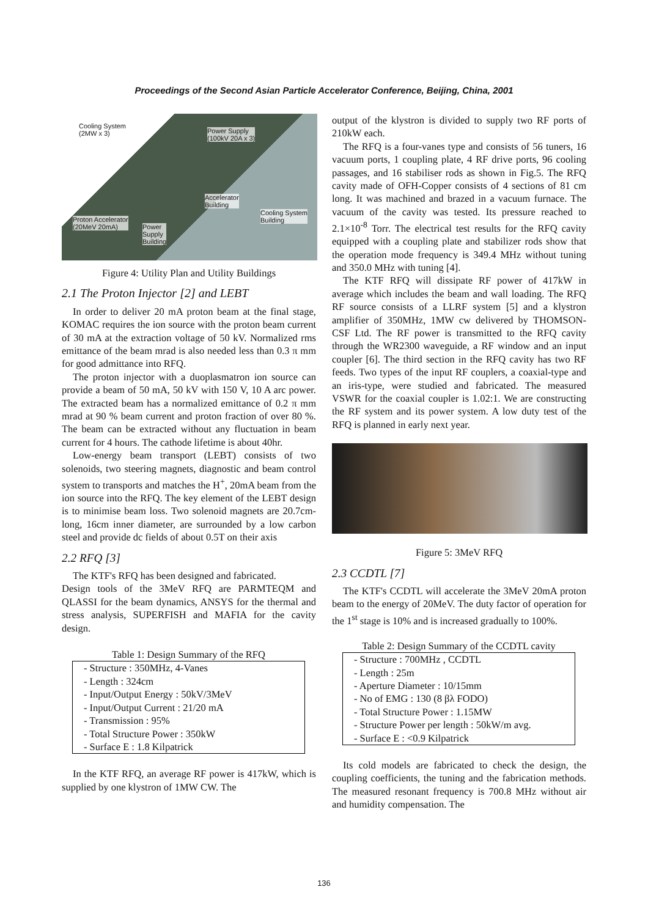Proceedings of the Second Asian Particle Accelerator Conference, Beijing, China, 2001
Cooling System
(2MW x 3) Power Supply
(100kV 20A x 3)
Accelerator
Building
Cooling System
Building Proton Accelerator
(20MeV 20mA) Power
Supply
Building
Figure 4: Utility Plan and Utility Buildings
2.1 The Proton Injector [2] and LEBT
In order to deliver 20 mA proton beam at the final stage, KOMAC requires the ion source with the proton beam current of 30 mA at the extraction voltage of 50 kV. Normalized rms emittance of the beam mrad is also needed less than 0.3 π mm for good admittance into RFQ.
The proton injector with a duoplasmatron ion source can provide a beam of 50 mA, 50 kV with 150 V, 10 A arc power. The extracted beam has a normalized emittance of 0.2 π mm mrad at 90 % beam current and proton fraction of over 80 %. The beam can be extracted without any fluctuation in beam current for 4 hours. The cathode lifetime is about 40hr.
Low-energy beam transport (LEBT) consists of two solenoids, two steering magnets, diagnostic and beam control system to transports and matches the H<sup>+</sup>, 20mA beam from the ion source into the RFQ. The key element of the LEBT design is to minimise beam loss. Two solenoid magnets are 20.7cm-long, 16cm inner diameter, are surrounded by a low carbon steel and provide dc fields of about 0.5T on their axis
2.2 RFQ [3]
The KTF's RFQ has been designed and fabricated.
Design tools of the 3MeV RFQ are PARMTEQM and QLASSI for the beam dynamics, ANSYS for the thermal and stress analysis, SUPERFISH and MAFIA for the cavity design.
Table 1: Design Summary of the RFQ
| - Structure : 350MHz, 4-Vanes |
| - Length : 324cm |
| - Input/Output Energy : 50kV/3MeV |
| - Input/Output Current : 21/20 mA |
| - Transmission : 95% |
| - Total Structure Power : 350kW |
| - Surface E : 1.8 Kilpatrick |
In the KTF RFQ, an average RF power is 417kW, which is supplied by one klystron of 1MW CW. The
output of the klystron is divided to supply two RF ports of 210kW each.
The RFQ is a four-vanes type and consists of 56 tuners, 16 vacuum ports, 1 coupling plate, 4 RF drive ports, 96 cooling passages, and 16 stabiliser rods as shown in Fig.5. The RFQ cavity made of OFH-Copper consists of 4 sections of 81 cm long. It was machined and brazed in a vacuum furnace. The vacuum of the cavity was tested. Its pressure reached to 2.1×10<sup>-8</sup> Torr. The electrical test results for the RFQ cavity equipped with a coupling plate and stabilizer rods show that the operation mode frequency is 349.4 MHz without tuning and 350.0 MHz with tuning [4].
The KTF RFQ will dissipate RF power of 417kW in average which includes the beam and wall loading. The RFQ RF source consists of a LLRF system [5] and a klystron amplifier of 350MHz, 1MW cw delivered by THOMSON-CSF Ltd. The RF power is transmitted to the RFQ cavity through the WR2300 waveguide, a RF window and an input coupler [6]. The third section in the RFQ cavity has two RF feeds. Two types of the input RF couplers, a coaxial-type and an iris-type, were studied and fabricated. The measured VSWR for the coaxial coupler is 1.02:1. We are constructing the RF system and its power system. A low duty test of the RFQ is planned in early next year.
Figure 5: 3MeV RFQ
2.3 CCDTL [7]
The KTF's CCDTL will accelerate the 3MeV 20mA proton beam to the energy of 20MeV. The duty factor of operation for the 1<sup>st</sup> stage is 10% and is increased gradually to 100%.
Table 2: Design Summary of the CCDTL cavity
| - Structure : 700MHz , CCDTL |
| - Length : 25m |
| - Aperture Diameter : 10/15mm |
| - No of EMG : 130 (8 βλ FODO) |
| - Total Structure Power : 1.15MW |
| - Structure Power per length : 50kW/m avg. |
| - Surface E : <0.9 Kilpatrick |
Its cold models are fabricated to check the design, the coupling coefficients, the tuning and the fabrication methods. The measured resonant frequency is 700.8 MHz without air and humidity compensation. The
136